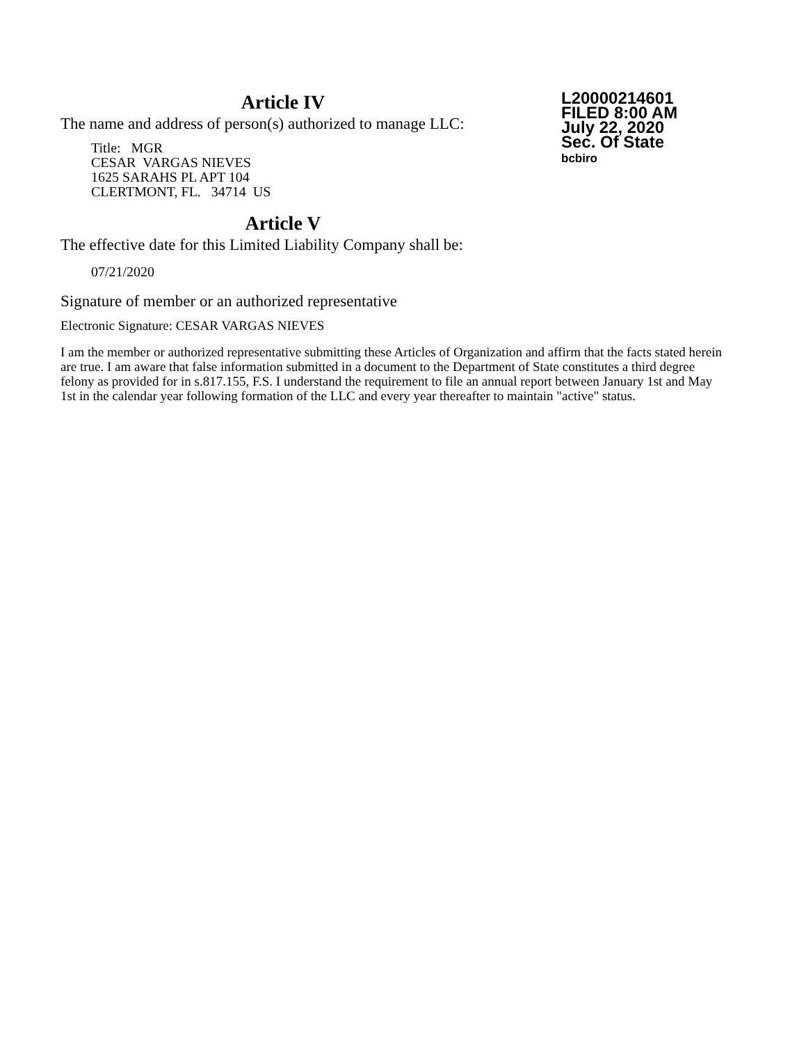Article IV
The name and address of person(s) authorized to manage LLC:
Title: MGR
CESAR VARGAS NIEVES
1625 SARAHS PL APT 104
CLERTMONT, FL. 34714 US
Article V
The effective date for this Limited Liability Company shall be:
07/21/2020
L20000214601
FILED 8:00 AM
July 22, 2020
Sec. Of State
bcbiro
Signature of member or an authorized representative
Electronic Signature: CESAR VARGAS NIEVES
I am the member or authorized representative submitting these Articles of Organization and affirm that the facts stated herein are true. I am aware that false information submitted in a document to the Department of State constitutes a third degree felony as provided for in s.817.155, F.S. I understand the requirement to file an annual report between January 1st and May 1st in the calendar year following formation of the LLC and every year thereafter to maintain "active" status.